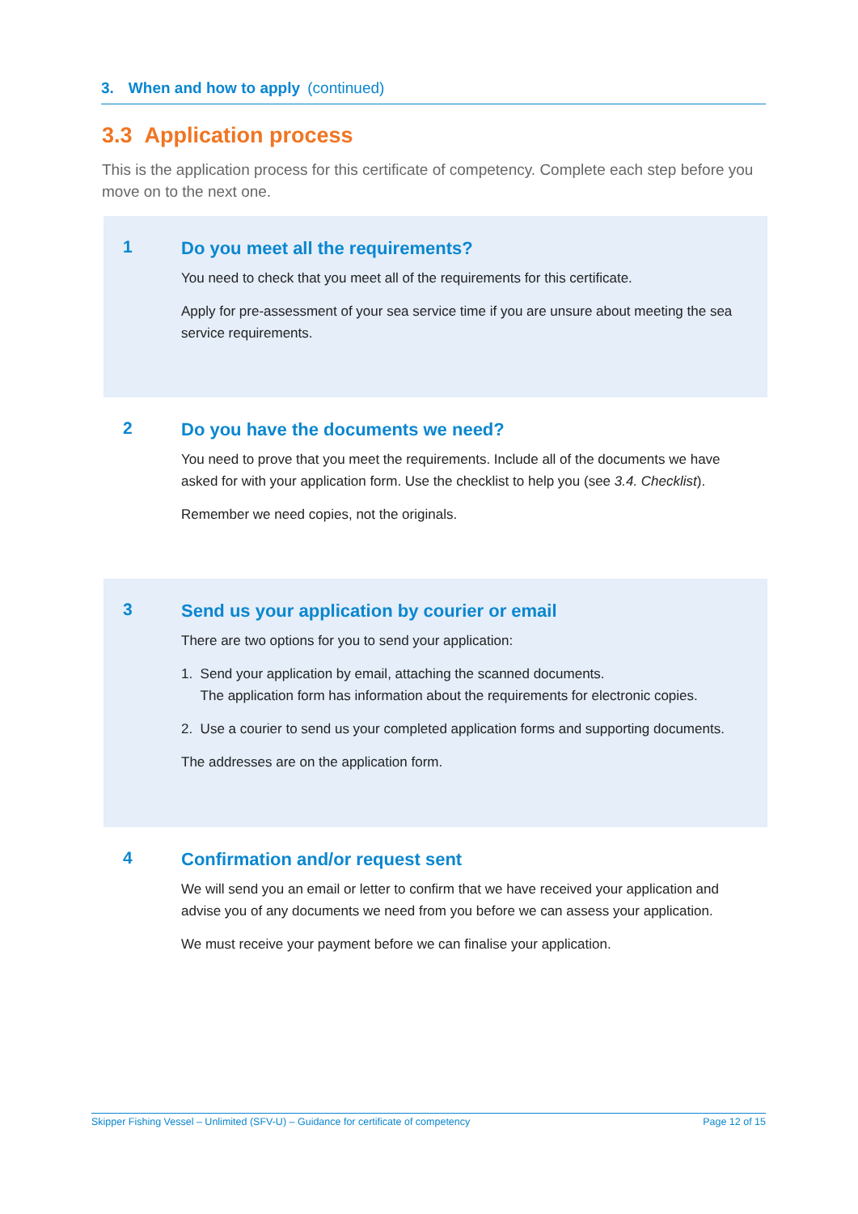3. When and how to apply (continued)
3.3 Application process
This is the application process for this certificate of competency. Complete each step before you move on to the next one.
1
Do you meet all the requirements?
You need to check that you meet all of the requirements for this certificate.
Apply for pre-assessment of your sea service time if you are unsure about meeting the sea service requirements.
2
Do you have the documents we need?
You need to prove that you meet the requirements. Include all of the documents we have asked for with your application form. Use the checklist to help you (see 3.4. Checklist).
Remember we need copies, not the originals.
3
Send us your application by courier or email
There are two options for you to send your application:
1. Send your application by email, attaching the scanned documents.
The application form has information about the requirements for electronic copies.
2. Use a courier to send us your completed application forms and supporting documents.
The addresses are on the application form.
4
Confirmation and/or request sent
We will send you an email or letter to confirm that we have received your application and advise you of any documents we need from you before we can assess your application.
We must receive your payment before we can finalise your application.
Skipper Fishing Vessel – Unlimited (SFV-U) – Guidance for certificate of competency Page 12 of 15